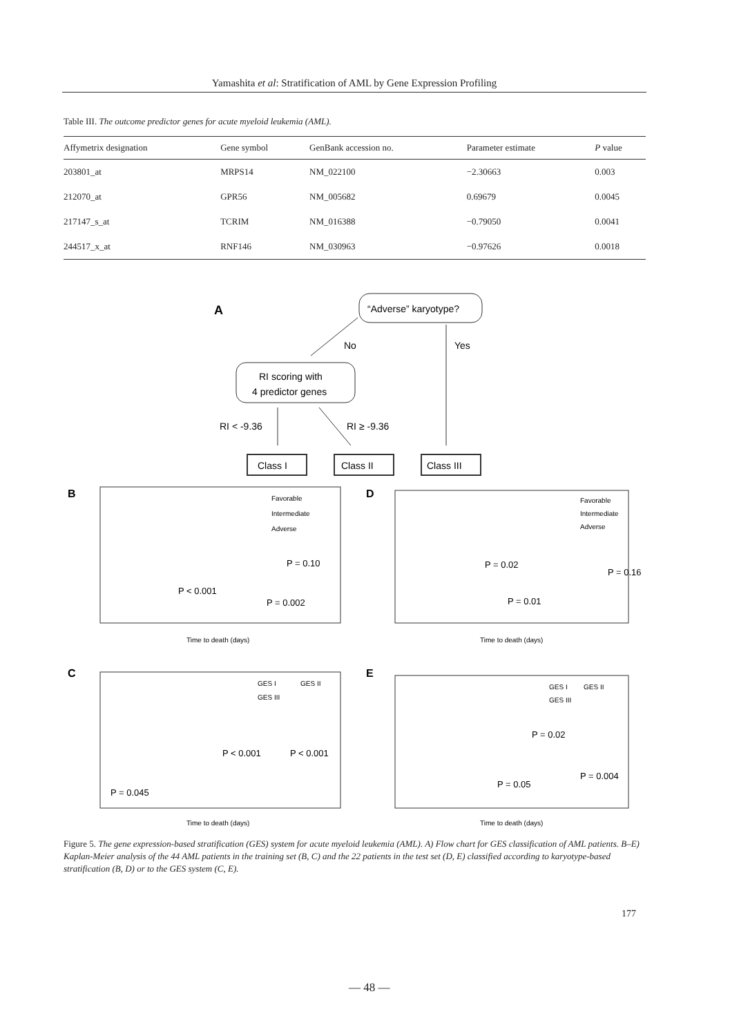Yamashita et al: Stratification of AML by Gene Expression Profiling
Table III. The outcome predictor genes for acute myeloid leukemia (AML).
| Affymetrix designation | Gene symbol | GenBank accession no. | Parameter estimate | P value |
| --- | --- | --- | --- | --- |
| 203801_at | MRPS14 | NM_022100 | −2.30663 | 0.003 |
| 212070_at | GPR56 | NM_005682 | 0.69679 | 0.0045 |
| 217147_s_at | TCRIM | NM_016388 | −0.79050 | 0.0041 |
| 244517_x_at | RNF146 | NM_030963 | −0.97626 | 0.0018 |
A
“Adverse” karyotype?
No
Yes
RI scoring with
4 predictor genes
RI < -9.36
RI ≥ -9.36
Class I
Class II
Class III
B
Favorable
Intermediate
Adverse
P = 0.10
P < 0.001
P = 0.002
Time to death (days)
D
Favorable
Intermediate
Adverse
P = 0.02
P = 0.16
P = 0.01
Time to death (days)
C
GES I
GES II
GES III
P < 0.001
P < 0.001
P = 0.045
Time to death (days)
E
GES I
GES II
GES III
P = 0.02
P = 0.004
P = 0.05
Time to death (days)
Figure 5. The gene expression-based stratification (GES) system for acute myeloid leukemia (AML). A) Flow chart for GES classification of AML patients. B–E) Kaplan-Meier analysis of the 44 AML patients in the training set (B, C) and the 22 patients in the test set (D, E) classified according to karyotype-based stratification (B, D) or to the GES system (C, E).
177
— 48 —